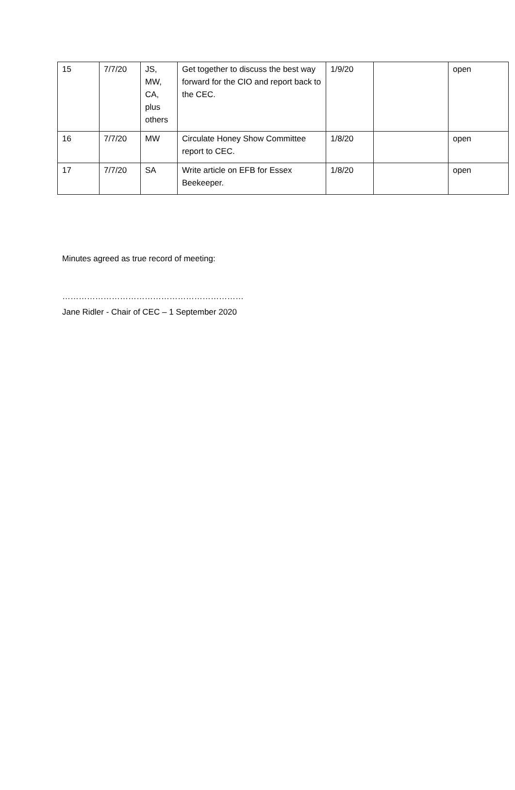| 15 | 7/7/20 | JS, MW, CA, plus others | Get together to discuss the best way forward for the CIO and report back to the CEC. | 1/9/20 | | open |
| 16 | 7/7/20 | MW | Circulate Honey Show Committee report to CEC. | 1/8/20 | | open |
| 17 | 7/7/20 | SA | Write article on EFB for Essex Beekeeper. | 1/8/20 | | open |
Minutes agreed as true record of meeting:
…………………………………………………………
Jane Ridler - Chair of CEC – 1 September 2020